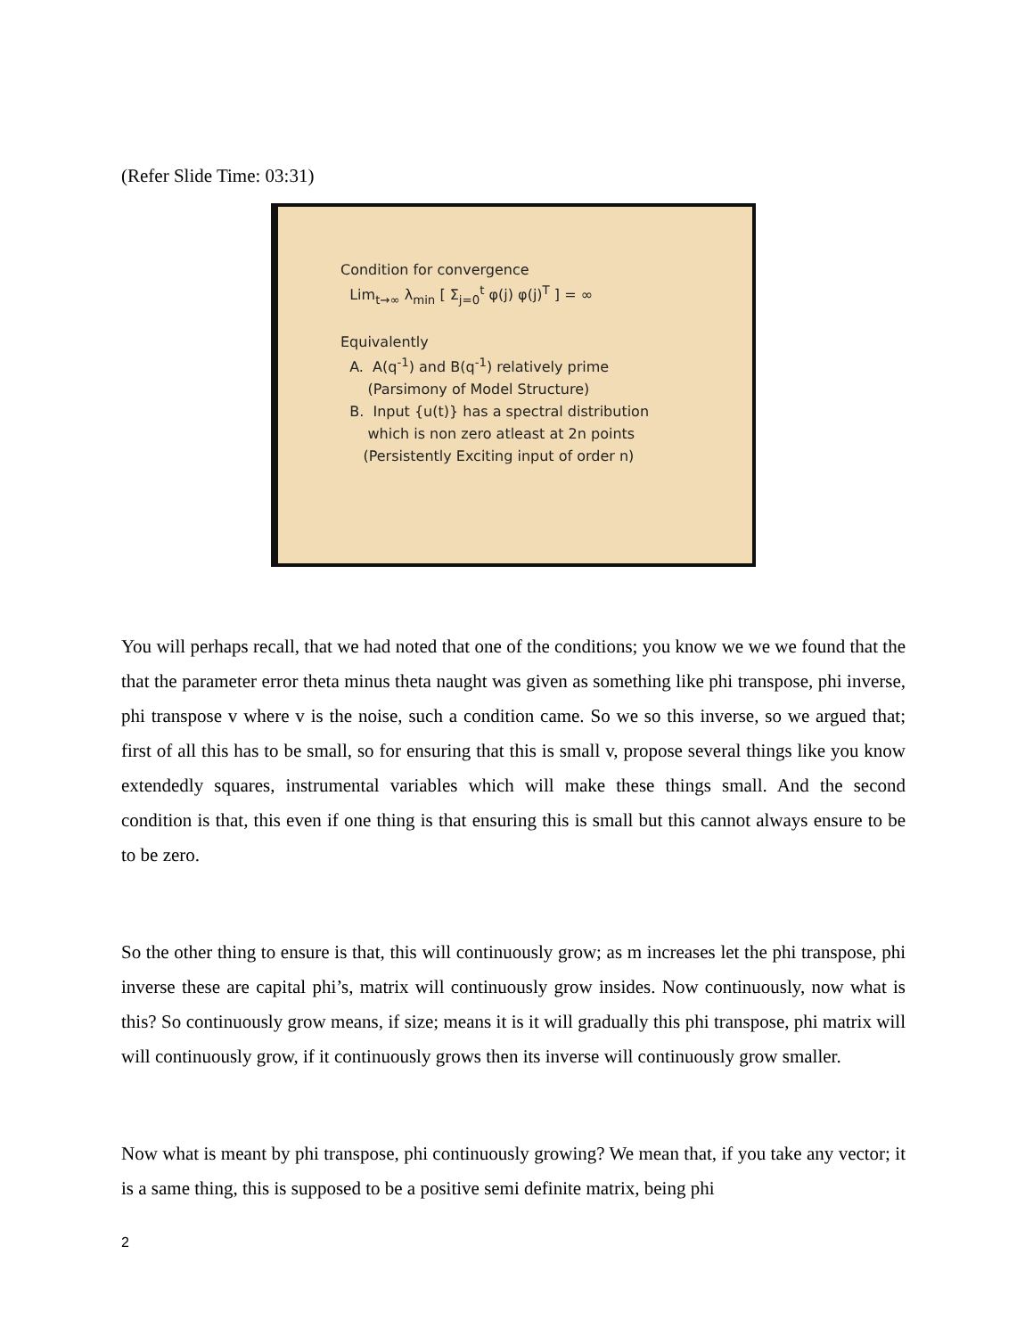(Refer Slide Time: 03:31)
Condition for convergence
Lim<sub>t→∞</sub> λ<sub>min</sub> [ Σ<sub>j=0</sub><sup>t</sup> φ(j) φ(j)<sup>T</sup> ] = ∞
Equivalently
A. A(q<sup>-1</sup>) and B(q<sup>-1</sup>) relatively prime
(Parsimony of Model Structure)
B. Input {u(t)} has a spectral distribution
which is non zero atleast at 2n points
(Persistently Exciting input of order n)
You will perhaps recall, that we had noted that one of the conditions; you know we we we found that the that the parameter error theta minus theta naught was given as something like phi transpose, phi inverse, phi transpose v where v is the noise, such a condition came. So we so this inverse, so we argued that; first of all this has to be small, so for ensuring that this is small v, propose several things like you know extendedly squares, instrumental variables which will make these things small. And the second condition is that, this even if one thing is that ensuring this is small but this cannot always ensure to be to be zero.
So the other thing to ensure is that, this will continuously grow; as m increases let the phi transpose, phi inverse these are capital phi’s, matrix will continuously grow insides. Now continuously, now what is this? So continuously grow means, if size; means it is it will gradually this phi transpose, phi matrix will will continuously grow, if it continuously grows then its inverse will continuously grow smaller.
Now what is meant by phi transpose, phi continuously growing? We mean that, if you take any vector; it is a same thing, this is supposed to be a positive semi definite matrix, being phi
2